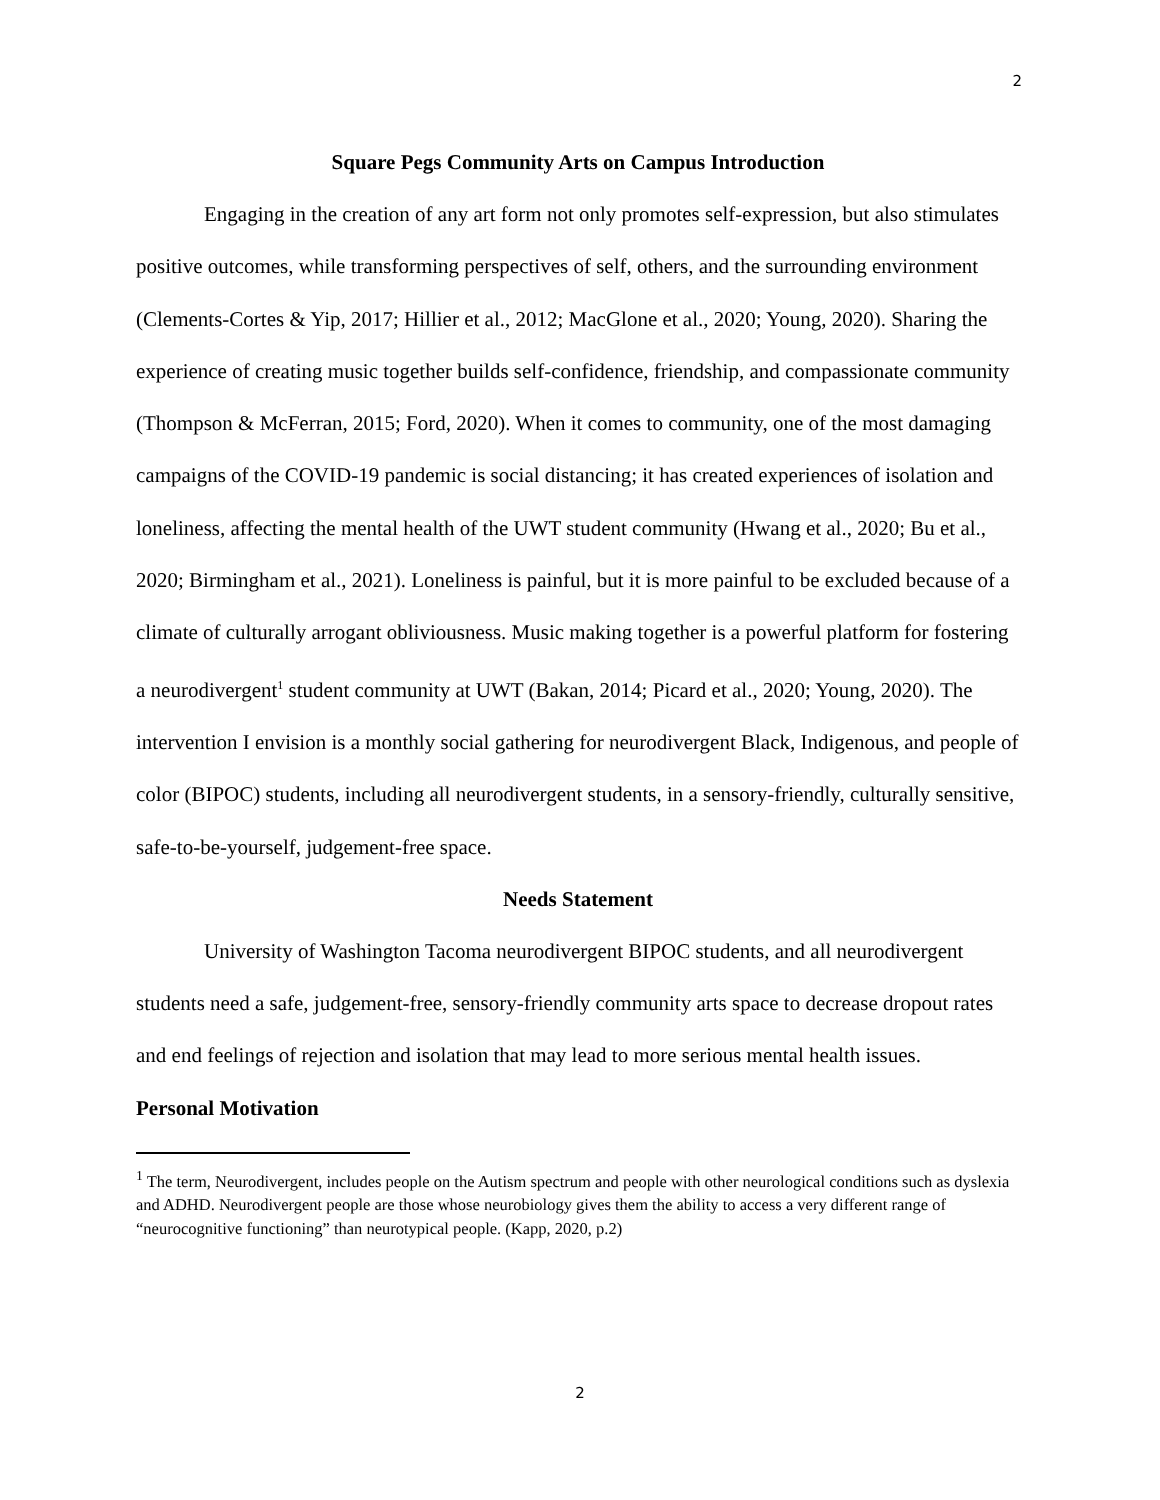2
Square Pegs Community Arts on Campus Introduction
Engaging in the creation of any art form not only promotes self-expression, but also stimulates positive outcomes, while transforming perspectives of self, others, and the surrounding environment (Clements-Cortes & Yip, 2017; Hillier et al., 2012; MacGlone et al., 2020; Young, 2020). Sharing the experience of creating music together builds self-confidence, friendship, and compassionate community (Thompson & McFerran, 2015; Ford, 2020). When it comes to community, one of the most damaging campaigns of the COVID-19 pandemic is social distancing; it has created experiences of isolation and loneliness, affecting the mental health of the UWT student community (Hwang et al., 2020; Bu et al., 2020; Birmingham et al., 2021). Loneliness is painful, but it is more painful to be excluded because of a climate of culturally arrogant obliviousness. Music making together is a powerful platform for fostering a neurodivergent<sup>1</sup> student community at UWT (Bakan, 2014; Picard et al., 2020; Young, 2020). The intervention I envision is a monthly social gathering for neurodivergent Black, Indigenous, and people of color (BIPOC) students, including all neurodivergent students, in a sensory-friendly, culturally sensitive, safe-to-be-yourself, judgement-free space.
Needs Statement
University of Washington Tacoma neurodivergent BIPOC students, and all neurodivergent students need a safe, judgement-free, sensory-friendly community arts space to decrease dropout rates and end feelings of rejection and isolation that may lead to more serious mental health issues.
Personal Motivation
<sup>1</sup> The term, Neurodivergent, includes people on the Autism spectrum and people with other neurological conditions such as dyslexia and ADHD. Neurodivergent people are those whose neurobiology gives them the ability to access a very different range of “neurocognitive functioning” than neurotypical people. (Kapp, 2020, p.2)
2